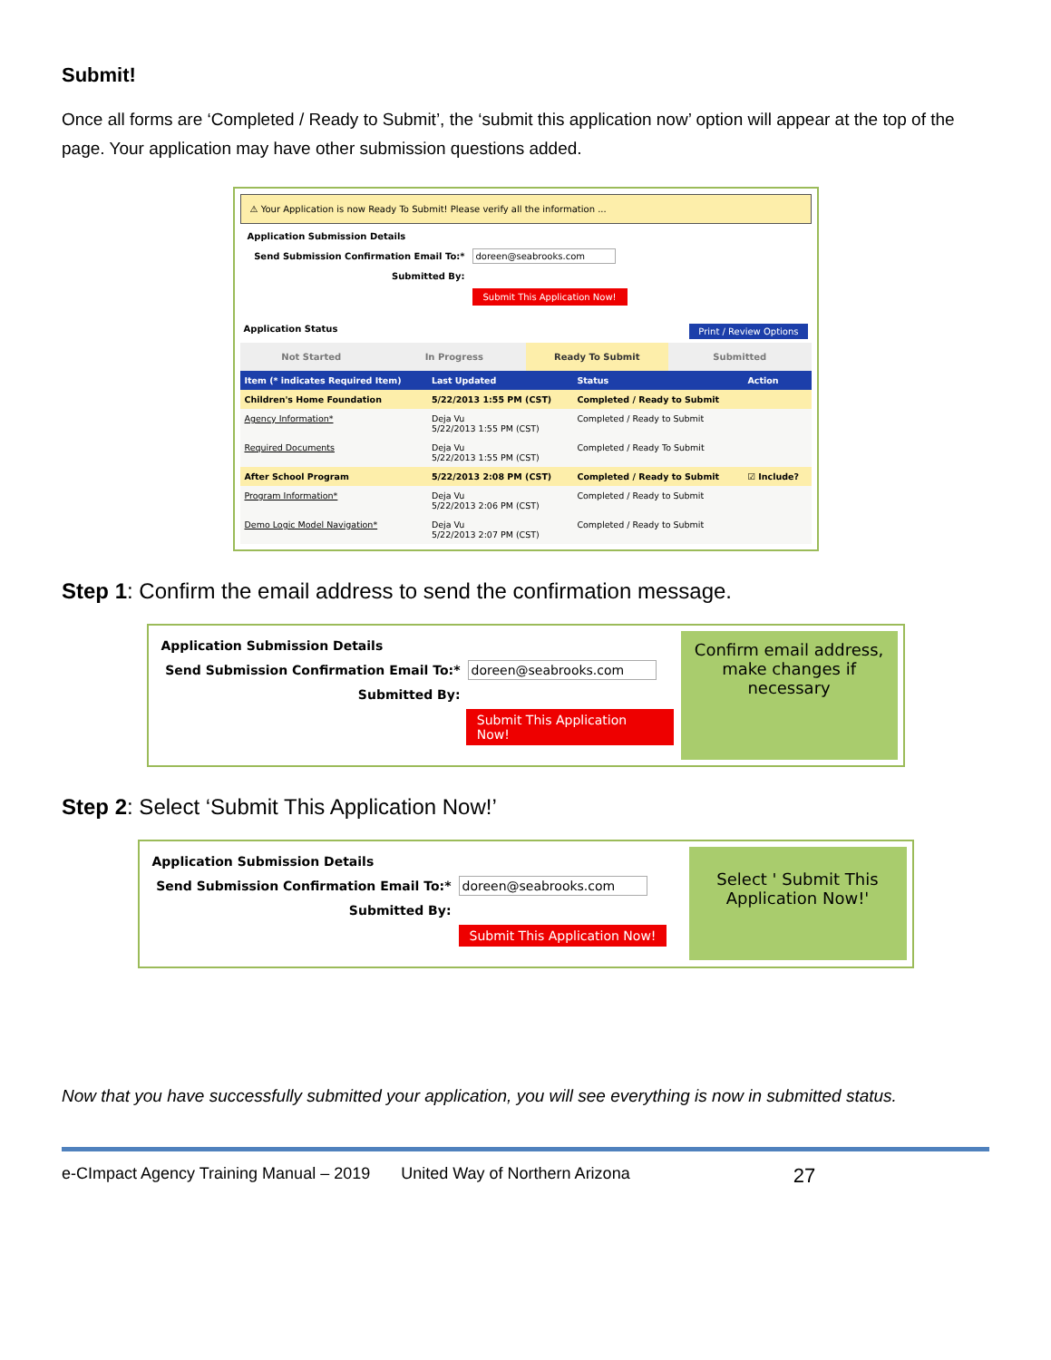Submit!
Once all forms are ‘Completed / Ready to Submit’, the ‘submit this application now’ option will appear at the top of the page. Your application may have other submission questions added.
⚠ Your Application is now Ready To Submit! Please verify all the information ...
Application Submission Details
Send Submission Confirmation Email To:* doreen@seabrooks.com
Submitted By:
Submit This Application Now!
Application Status Print / Review Options
Not Started In Progress Ready To Submit Submitted
| Item (* indicates Required Item) | Last Updated | Status | Action |
| --- | --- | --- | --- |
| Children's Home Foundation | 5/22/2013 1:55 PM (CST) | Completed / Ready to Submit | |
| Agency Information* | Deja Vu 5/22/2013 1:55 PM (CST) | Completed / Ready to Submit | |
| Required Documents | Deja Vu 5/22/2013 1:55 PM (CST) | Completed / Ready To Submit | |
| After School Program | 5/22/2013 2:08 PM (CST) | Completed / Ready to Submit | ☑ Include? |
| Program Information* | Deja Vu 5/22/2013 2:06 PM (CST) | Completed / Ready to Submit | |
| Demo Logic Model Navigation* | Deja Vu 5/22/2013 2:07 PM (CST) | Completed / Ready to Submit | |
Step 1: Confirm the email address to send the confirmation message.
Application Submission Details
Send Submission Confirmation Email To:* doreen@seabrooks.com
Submitted By:
Submit This Application Now!
Confirm email address, make changes if necessary
Step 2: Select ‘Submit This Application Now!’
Application Submission Details
Send Submission Confirmation Email To:* doreen@seabrooks.com
Submitted By:
Submit This Application Now!
Select ' Submit This Application Now!'
Now that you have successfully submitted your application, you will see everything is now in submitted status.
e-CImpact Agency Training Manual – 2019 United Way of Northern Arizona 27